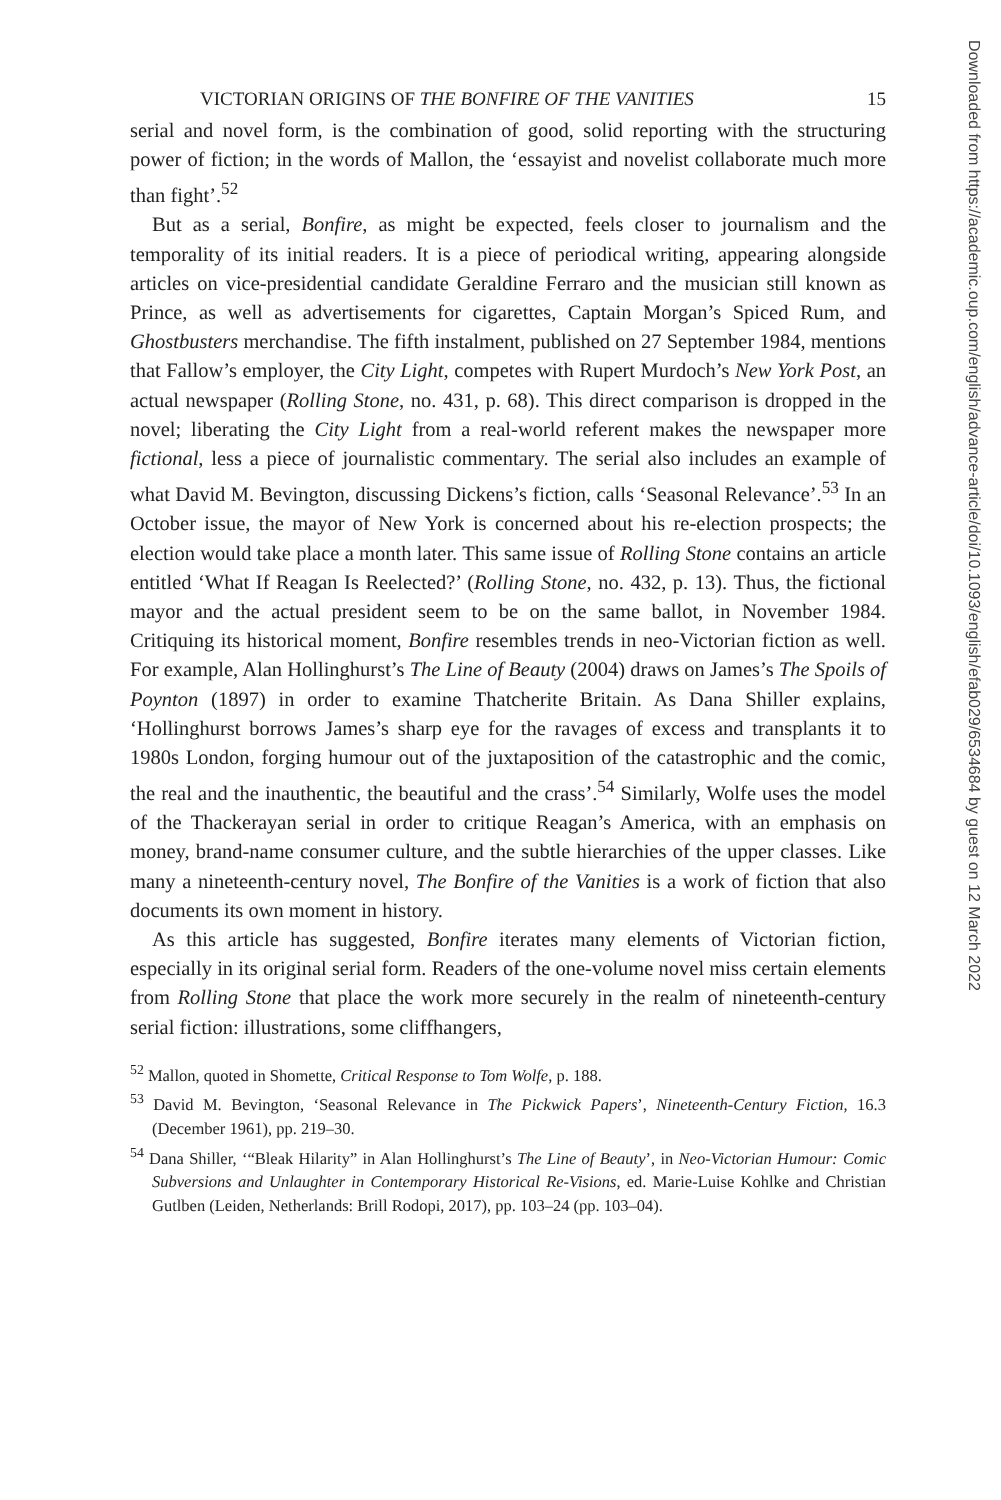VICTORIAN ORIGINS OF THE BONFIRE OF THE VANITIES 15
serial and novel form, is the combination of good, solid reporting with the structuring power of fiction; in the words of Mallon, the ‘essayist and novelist collaborate much more than fight’.<sup>52</sup>
But as a serial, Bonfire, as might be expected, feels closer to journalism and the temporality of its initial readers. It is a piece of periodical writing, appearing alongside articles on vice-presidential candidate Geraldine Ferraro and the musician still known as Prince, as well as advertisements for cigarettes, Captain Morgan’s Spiced Rum, and Ghostbusters merchandise. The fifth instalment, published on 27 September 1984, mentions that Fallow’s employer, the City Light, competes with Rupert Murdoch’s New York Post, an actual newspaper (Rolling Stone, no. 431, p. 68). This direct comparison is dropped in the novel; liberating the City Light from a real-world referent makes the newspaper more fictional, less a piece of journalistic commentary. The serial also includes an example of what David M. Bevington, discussing Dickens’s fiction, calls ‘Seasonal Relevance’.<sup>53</sup> In an October issue, the mayor of New York is concerned about his re-election prospects; the election would take place a month later. This same issue of Rolling Stone contains an article entitled ‘What If Reagan Is Reelected?’ (Rolling Stone, no. 432, p. 13). Thus, the fictional mayor and the actual president seem to be on the same ballot, in November 1984. Critiquing its historical moment, Bonfire resembles trends in neo-Victorian fiction as well. For example, Alan Hollinghurst’s The Line of Beauty (2004) draws on James’s The Spoils of Poynton (1897) in order to examine Thatcherite Britain. As Dana Shiller explains, ‘Hollinghurst borrows James’s sharp eye for the ravages of excess and transplants it to 1980s London, forging humour out of the juxtaposition of the catastrophic and the comic, the real and the inauthentic, the beautiful and the crass’.<sup>54</sup> Similarly, Wolfe uses the model of the Thackerayan serial in order to critique Reagan’s America, with an emphasis on money, brand-name consumer culture, and the subtle hierarchies of the upper classes. Like many a nineteenth-century novel, The Bonfire of the Vanities is a work of fiction that also documents its own moment in history.
As this article has suggested, Bonfire iterates many elements of Victorian fiction, especially in its original serial form. Readers of the one-volume novel miss certain elements from Rolling Stone that place the work more securely in the realm of nineteenth-century serial fiction: illustrations, some cliffhangers,
<sup>52</sup> Mallon, quoted in Shomette, Critical Response to Tom Wolfe, p. 188.
<sup>53</sup> David M. Bevington, ‘Seasonal Relevance in The Pickwick Papers’, Nineteenth-Century Fiction, 16.3 (December 1961), pp. 219–30.
<sup>54</sup> Dana Shiller, ‘“Bleak Hilarity” in Alan Hollinghurst’s The Line of Beauty’, in Neo-Victorian Humour: Comic Subversions and Unlaughter in Contemporary Historical Re-Visions, ed. Marie-Luise Kohlke and Christian Gutlben (Leiden, Netherlands: Brill Rodopi, 2017), pp. 103–24 (pp. 103–04).
Downloaded from https://academic.oup.com/english/advance-article/doi/10.1093/english/efab029/6534684 by guest on 12 March 2022